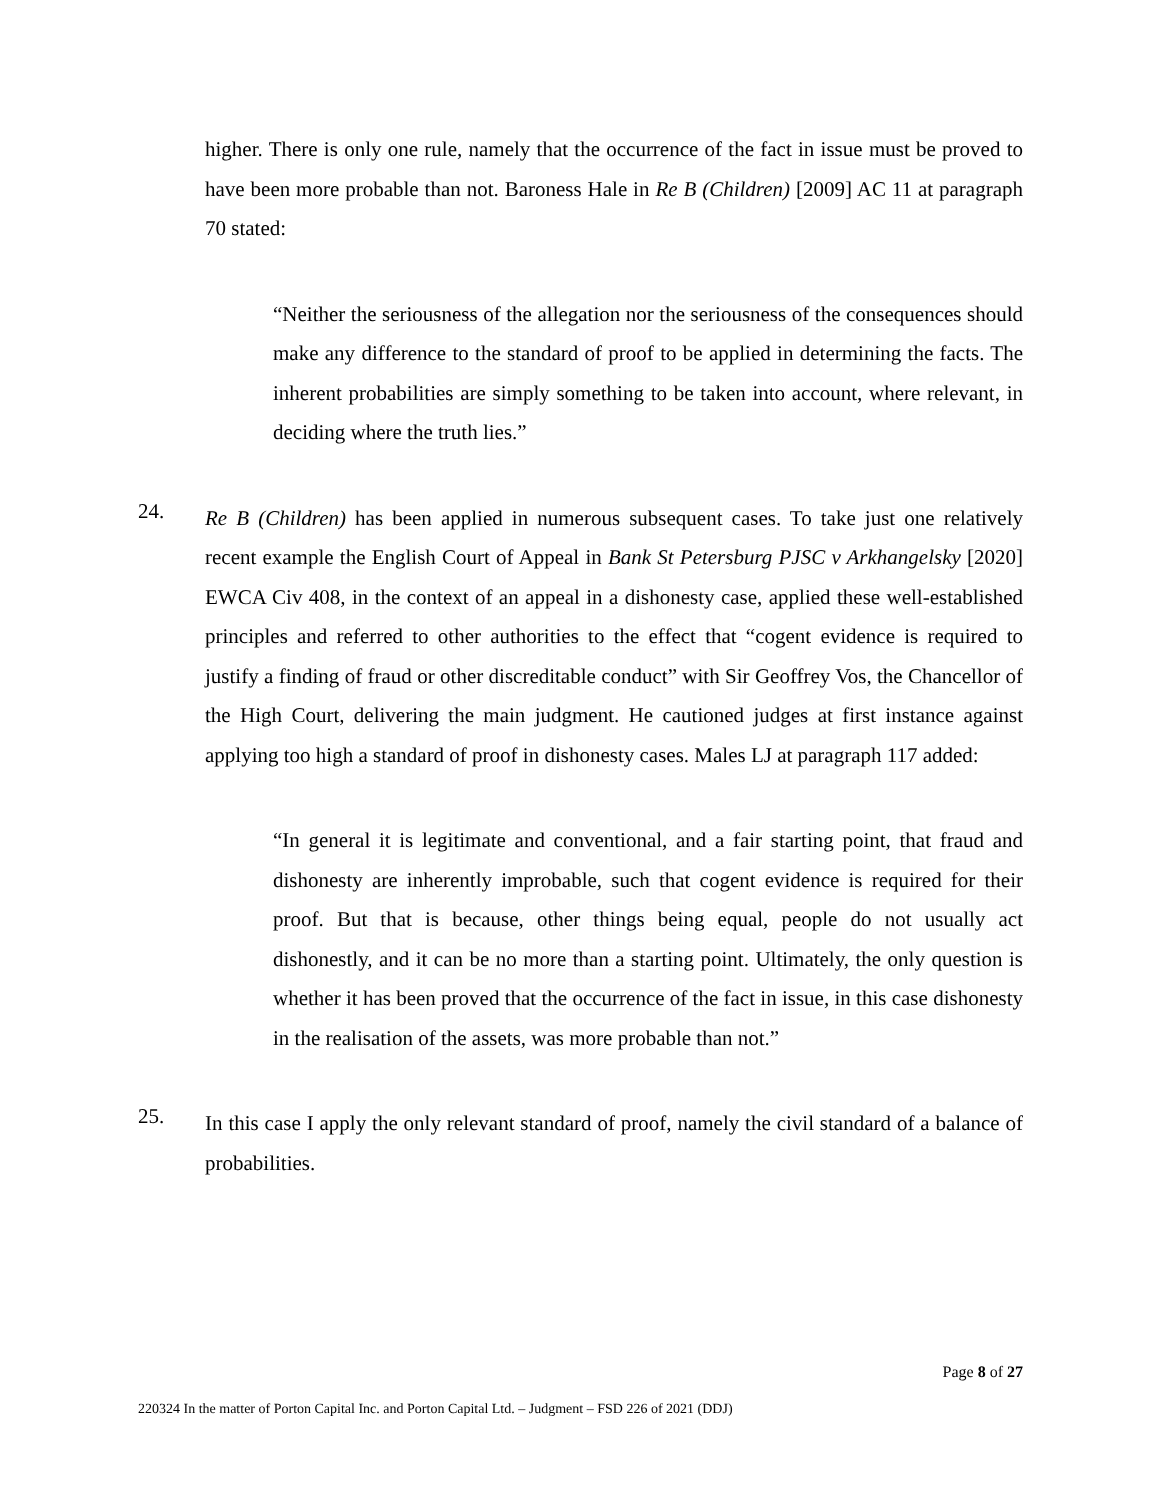higher. There is only one rule, namely that the occurrence of the fact in issue must be proved to have been more probable than not. Baroness Hale in Re B (Children) [2009] AC 11 at paragraph 70 stated:
“Neither the seriousness of the allegation nor the seriousness of the consequences should make any difference to the standard of proof to be applied in determining the facts. The inherent probabilities are simply something to be taken into account, where relevant, in deciding where the truth lies.”
24.
Re B (Children) has been applied in numerous subsequent cases. To take just one relatively recent example the English Court of Appeal in Bank St Petersburg PJSC v Arkhangelsky [2020] EWCA Civ 408, in the context of an appeal in a dishonesty case, applied these well-established principles and referred to other authorities to the effect that “cogent evidence is required to justify a finding of fraud or other discreditable conduct” with Sir Geoffrey Vos, the Chancellor of the High Court, delivering the main judgment. He cautioned judges at first instance against applying too high a standard of proof in dishonesty cases. Males LJ at paragraph 117 added:
“In general it is legitimate and conventional, and a fair starting point, that fraud and dishonesty are inherently improbable, such that cogent evidence is required for their proof. But that is because, other things being equal, people do not usually act dishonestly, and it can be no more than a starting point. Ultimately, the only question is whether it has been proved that the occurrence of the fact in issue, in this case dishonesty in the realisation of the assets, was more probable than not.”
25.
In this case I apply the only relevant standard of proof, namely the civil standard of a balance of probabilities.
Page 8 of 27
220324 In the matter of Porton Capital Inc. and Porton Capital Ltd. – Judgment – FSD 226 of 2021 (DDJ)